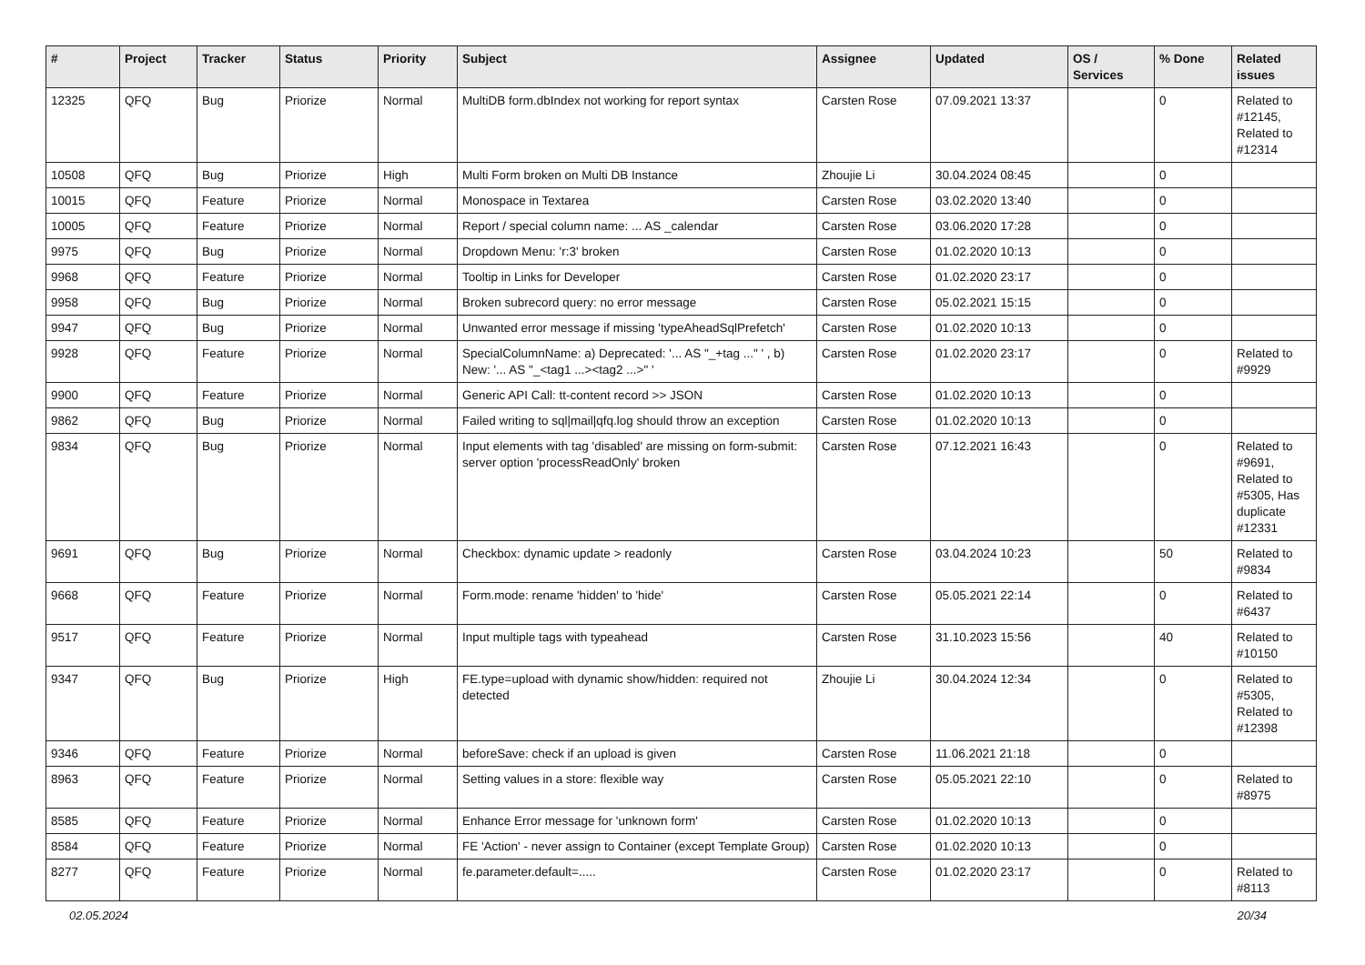| # | Project | Tracker | Status | Priority | Subject | Assignee | Updated | OS / Services | % Done | Related issues |
| --- | --- | --- | --- | --- | --- | --- | --- | --- | --- | --- |
| 12325 | QFQ | Bug | Priorize | Normal | MultiDB form.dbIndex not working for report syntax | Carsten Rose | 07.09.2021 13:37 | | 0 | Related to #12145, Related to #12314 |
| 10508 | QFQ | Bug | Priorize | High | Multi Form broken on Multi DB Instance | Zhoujie Li | 30.04.2024 08:45 | | 0 | |
| 10015 | QFQ | Feature | Priorize | Normal | Monospace in Textarea | Carsten Rose | 03.02.2020 13:40 | | 0 | |
| 10005 | QFQ | Feature | Priorize | Normal | Report / special column name: ... AS _calendar | Carsten Rose | 03.06.2020 17:28 | | 0 | |
| 9975 | QFQ | Bug | Priorize | Normal | Dropdown Menu: 'r:3' broken | Carsten Rose | 01.02.2020 10:13 | | 0 | |
| 9968 | QFQ | Feature | Priorize | Normal | Tooltip in Links for Developer | Carsten Rose | 01.02.2020 23:17 | | 0 | |
| 9958 | QFQ | Bug | Priorize | Normal | Broken subrecord query: no error message | Carsten Rose | 05.02.2021 15:15 | | 0 | |
| 9947 | QFQ | Bug | Priorize | Normal | Unwanted error message if missing 'typeAheadSqlPrefetch' | Carsten Rose | 01.02.2020 10:13 | | 0 | |
| 9928 | QFQ | Feature | Priorize | Normal | SpecialColumnName: a) Deprecated: '... AS "_+tag ..." ' , b) New: '... AS "_<tag1 ...><tag2 ...>" ' | Carsten Rose | 01.02.2020 23:17 | | 0 | Related to #9929 |
| 9900 | QFQ | Feature | Priorize | Normal | Generic API Call: tt-content record >> JSON | Carsten Rose | 01.02.2020 10:13 | | 0 | |
| 9862 | QFQ | Bug | Priorize | Normal | Failed writing to sql/mail/qfq.log should throw an exception | Carsten Rose | 01.02.2020 10:13 | | 0 | |
| 9834 | QFQ | Bug | Priorize | Normal | Input elements with tag 'disabled' are missing on form-submit: server option 'processReadOnly' broken | Carsten Rose | 07.12.2021 16:43 | | 0 | Related to #9691, Related to #5305, Has duplicate #12331 |
| 9691 | QFQ | Bug | Priorize | Normal | Checkbox: dynamic update > readonly | Carsten Rose | 03.04.2024 10:23 | | 50 | Related to #9834 |
| 9668 | QFQ | Feature | Priorize | Normal | Form.mode: rename 'hidden' to 'hide' | Carsten Rose | 05.05.2021 22:14 | | 0 | Related to #6437 |
| 9517 | QFQ | Feature | Priorize | Normal | Input multiple tags with typeahead | Carsten Rose | 31.10.2023 15:56 | | 40 | Related to #10150 |
| 9347 | QFQ | Bug | Priorize | High | FE.type=upload with dynamic show/hidden: required not detected | Zhoujie Li | 30.04.2024 12:34 | | 0 | Related to #5305, Related to #12398 |
| 9346 | QFQ | Feature | Priorize | Normal | beforeSave: check if an upload is given | Carsten Rose | 11.06.2021 21:18 | | 0 | |
| 8963 | QFQ | Feature | Priorize | Normal | Setting values in a store: flexible way | Carsten Rose | 05.05.2021 22:10 | | 0 | Related to #8975 |
| 8585 | QFQ | Feature | Priorize | Normal | Enhance Error message for 'unknown form' | Carsten Rose | 01.02.2020 10:13 | | 0 | |
| 8584 | QFQ | Feature | Priorize | Normal | FE 'Action' - never assign to Container (except Template Group) | Carsten Rose | 01.02.2020 10:13 | | 0 | |
| 8277 | QFQ | Feature | Priorize | Normal | fe.parameter.default=..... | Carsten Rose | 01.02.2020 23:17 | | 0 | Related to #8113 |
02.05.2024 20/34